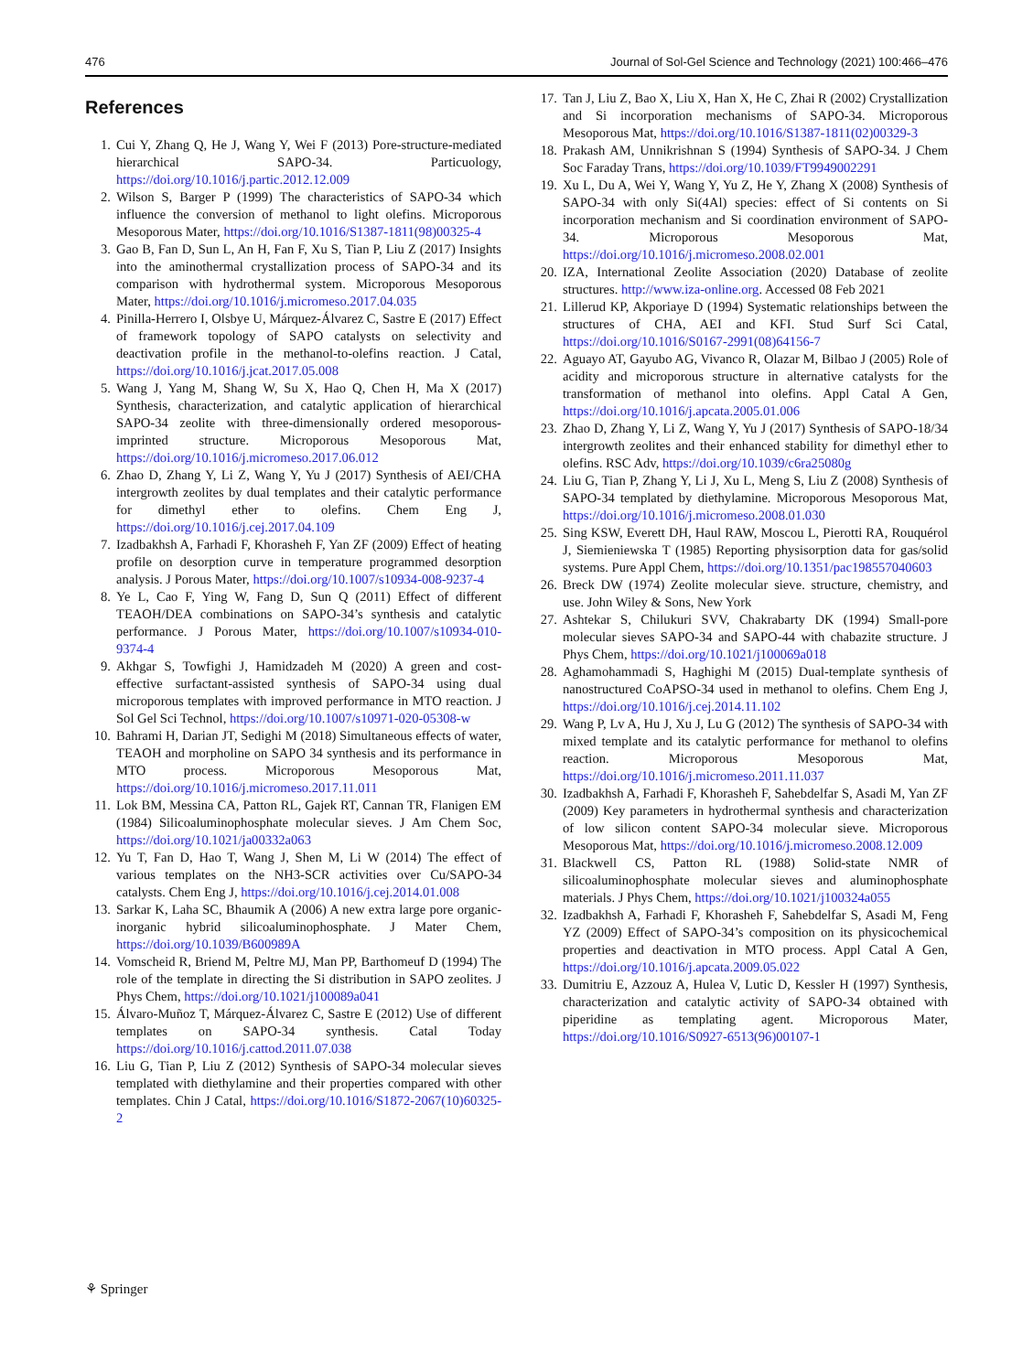476 Journal of Sol-Gel Science and Technology (2021) 100:466–476
References
1. Cui Y, Zhang Q, He J, Wang Y, Wei F (2013) Pore-structure-mediated hierarchical SAPO-34. Particuology, https://doi.org/10.1016/j.partic.2012.12.009
2. Wilson S, Barger P (1999) The characteristics of SAPO-34 which influence the conversion of methanol to light olefins. Microporous Mesoporous Mater, https://doi.org/10.1016/S1387-1811(98)00325-4
3. Gao B, Fan D, Sun L, An H, Fan F, Xu S, Tian P, Liu Z (2017) Insights into the aminothermal crystallization process of SAPO-34 and its comparison with hydrothermal system. Microporous Mesoporous Mater, https://doi.org/10.1016/j.micromeso.2017.04.035
4. Pinilla-Herrero I, Olsbye U, Márquez-Álvarez C, Sastre E (2017) Effect of framework topology of SAPO catalysts on selectivity and deactivation profile in the methanol-to-olefins reaction. J Catal, https://doi.org/10.1016/j.jcat.2017.05.008
5. Wang J, Yang M, Shang W, Su X, Hao Q, Chen H, Ma X (2017) Synthesis, characterization, and catalytic application of hierarchical SAPO-34 zeolite with three-dimensionally ordered mesoporous-imprinted structure. Microporous Mesoporous Mat, https://doi.org/10.1016/j.micromeso.2017.06.012
6. Zhao D, Zhang Y, Li Z, Wang Y, Yu J (2017) Synthesis of AEI/CHA intergrowth zeolites by dual templates and their catalytic performance for dimethyl ether to olefins. Chem Eng J, https://doi.org/10.1016/j.cej.2017.04.109
7. Izadbakhsh A, Farhadi F, Khorasheh F, Yan ZF (2009) Effect of heating profile on desorption curve in temperature programmed desorption analysis. J Porous Mater, https://doi.org/10.1007/s10934-008-9237-4
8. Ye L, Cao F, Ying W, Fang D, Sun Q (2011) Effect of different TEAOH/DEA combinations on SAPO-34’s synthesis and catalytic performance. J Porous Mater, https://doi.org/10.1007/s10934-010-9374-4
9. Akhgar S, Towfighi J, Hamidzadeh M (2020) A green and cost-effective surfactant-assisted synthesis of SAPO-34 using dual microporous templates with improved performance in MTO reaction. J Sol Gel Sci Technol, https://doi.org/10.1007/s10971-020-05308-w
10. Bahrami H, Darian JT, Sedighi M (2018) Simultaneous effects of water, TEAOH and morpholine on SAPO 34 synthesis and its performance in MTO process. Microporous Mesoporous Mat, https://doi.org/10.1016/j.micromeso.2017.11.011
11. Lok BM, Messina CA, Patton RL, Gajek RT, Cannan TR, Flanigen EM (1984) Silicoaluminophosphate molecular sieves. J Am Chem Soc, https://doi.org/10.1021/ja00332a063
12. Yu T, Fan D, Hao T, Wang J, Shen M, Li W (2014) The effect of various templates on the NH3-SCR activities over Cu/SAPO-34 catalysts. Chem Eng J, https://doi.org/10.1016/j.cej.2014.01.008
13. Sarkar K, Laha SC, Bhaumik A (2006) A new extra large pore organic-inorganic hybrid silicoaluminophosphate. J Mater Chem, https://doi.org/10.1039/B600989A
14. Vomscheid R, Briend M, Peltre MJ, Man PP, Barthomeuf D (1994) The role of the template in directing the Si distribution in SAPO zeolites. J Phys Chem, https://doi.org/10.1021/j100089a041
15. Álvaro-Muñoz T, Márquez-Álvarez C, Sastre E (2012) Use of different templates on SAPO-34 synthesis. Catal Today https://doi.org/10.1016/j.cattod.2011.07.038
16. Liu G, Tian P, Liu Z (2012) Synthesis of SAPO-34 molecular sieves templated with diethylamine and their properties compared with other templates. Chin J Catal, https://doi.org/10.1016/S1872-2067(10)60325-2
17. Tan J, Liu Z, Bao X, Liu X, Han X, He C, Zhai R (2002) Crystallization and Si incorporation mechanisms of SAPO-34. Microporous Mesoporous Mat, https://doi.org/10.1016/S1387-1811(02)00329-3
18. Prakash AM, Unnikrishnan S (1994) Synthesis of SAPO-34. J Chem Soc Faraday Trans, https://doi.org/10.1039/FT9949002291
19. Xu L, Du A, Wei Y, Wang Y, Yu Z, He Y, Zhang X (2008) Synthesis of SAPO-34 with only Si(4Al) species: effect of Si contents on Si incorporation mechanism and Si coordination environment of SAPO-34. Microporous Mesoporous Mat, https://doi.org/10.1016/j.micromeso.2008.02.001
20. IZA, International Zeolite Association (2020) Database of zeolite structures. http://www.iza-online.org. Accessed 08 Feb 2021
21. Lillerud KP, Akporiaye D (1994) Systematic relationships between the structures of CHA, AEI and KFI. Stud Surf Sci Catal, https://doi.org/10.1016/S0167-2991(08)64156-7
22. Aguayo AT, Gayubo AG, Vivanco R, Olazar M, Bilbao J (2005) Role of acidity and microporous structure in alternative catalysts for the transformation of methanol into olefins. Appl Catal A Gen, https://doi.org/10.1016/j.apcata.2005.01.006
23. Zhao D, Zhang Y, Li Z, Wang Y, Yu J (2017) Synthesis of SAPO-18/34 intergrowth zeolites and their enhanced stability for dimethyl ether to olefins. RSC Adv, https://doi.org/10.1039/c6ra25080g
24. Liu G, Tian P, Zhang Y, Li J, Xu L, Meng S, Liu Z (2008) Synthesis of SAPO-34 templated by diethylamine. Microporous Mesoporous Mat, https://doi.org/10.1016/j.micromeso.2008.01.030
25. Sing KSW, Everett DH, Haul RAW, Moscou L, Pierotti RA, Rouquérol J, Siemieniewska T (1985) Reporting physisorption data for gas/solid systems. Pure Appl Chem, https://doi.org/10.1351/pac198557040603
26. Breck DW (1974) Zeolite molecular sieve. structure, chemistry, and use. John Wiley & Sons, New York
27. Ashtekar S, Chilukuri SVV, Chakrabarty DK (1994) Small-pore molecular sieves SAPO-34 and SAPO-44 with chabazite structure. J Phys Chem, https://doi.org/10.1021/j100069a018
28. Aghamohammadi S, Haghighi M (2015) Dual-template synthesis of nanostructured CoAPSO-34 used in methanol to olefins. Chem Eng J, https://doi.org/10.1016/j.cej.2014.11.102
29. Wang P, Lv A, Hu J, Xu J, Lu G (2012) The synthesis of SAPO-34 with mixed template and its catalytic performance for methanol to olefins reaction. Microporous Mesoporous Mat, https://doi.org/10.1016/j.micromeso.2011.11.037
30. Izadbakhsh A, Farhadi F, Khorasheh F, Sahebdelfar S, Asadi M, Yan ZF (2009) Key parameters in hydrothermal synthesis and characterization of low silicon content SAPO-34 molecular sieve. Microporous Mesoporous Mat, https://doi.org/10.1016/j.micromeso.2008.12.009
31. Blackwell CS, Patton RL (1988) Solid-state NMR of silicoaluminophosphate molecular sieves and aluminophosphate materials. J Phys Chem, https://doi.org/10.1021/j100324a055
32. Izadbakhsh A, Farhadi F, Khorasheh F, Sahebdelfar S, Asadi M, Feng YZ (2009) Effect of SAPO-34’s composition on its physicochemical properties and deactivation in MTO process. Appl Catal A Gen, https://doi.org/10.1016/j.apcata.2009.05.022
33. Dumitriu E, Azzouz A, Hulea V, Lutic D, Kessler H (1997) Synthesis, characterization and catalytic activity of SAPO-34 obtained with piperidine as templating agent. Microporous Mater, https://doi.org/10.1016/S0927-6513(96)00107-1
⚘ Springer